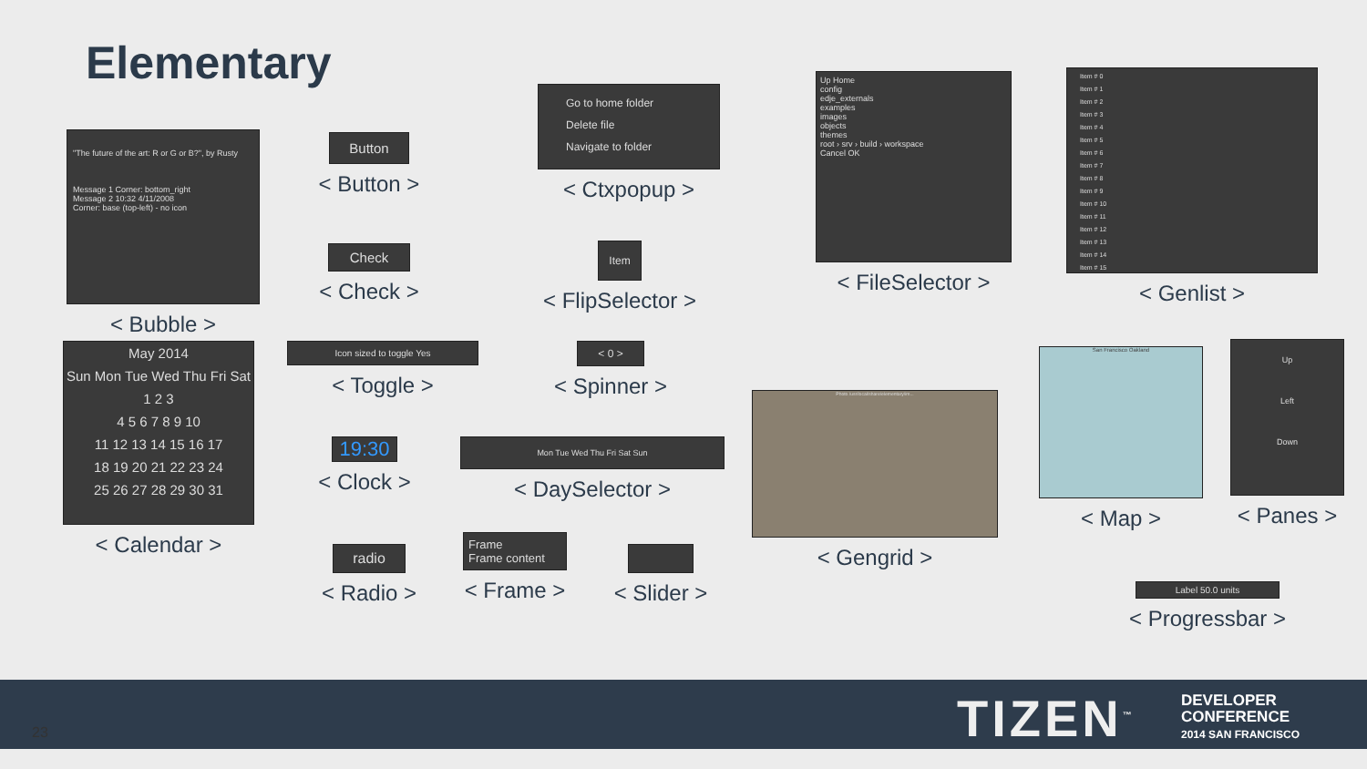Elementary
"The future of the art: R or G or B?", by Rusty
Message 1 Corner: bottom_right
Message 2 10:32 4/11/2008
Corner: base (top-left) - no icon
< Bubble >
Button
< Button >
Check
< Check >
Go to home folder
Delete file
Navigate to folder
< Ctxpopup >
Item
< FlipSelector >
Up Home
config
edje_externals
examples
images
objects
themes
root › srv › build › workspace
Cancel OK
< FileSelector >
Item # 0
Item # 1
Item # 2
Item # 3
Item # 4
Item # 5
Item # 6
Item # 7
Item # 8
Item # 9
Item # 10
Item # 11
Item # 12
Item # 13
Item # 14
Item # 15
< Genlist >
May 2014
Sun Mon Tue Wed Thu Fri Sat
1 2 3
4 5 6 7 8 9 10
11 12 13 14 15 16 17
18 19 20 21 22 23 24
25 26 27 28 29 30 31
< Calendar >
Icon sized to toggle Yes
< Toggle >
< 0 >
< Spinner >
19:30
< Clock >
Mon Tue Wed Thu Fri Sat Sun
< DaySelector >
Photo /usr/local/share/elementary/im...
< Gengrid >
San Francisco Oakland
< Map >
Up
Left
Down
< Panes >
radio
< Radio >
Frame
Frame content
< Frame >
< Slider >
Label 50.0 units
< Progressbar >
23 TIZEN<sup>™</sup>
DEVELOPER
CONFERENCE
2014 SAN FRANCISCO